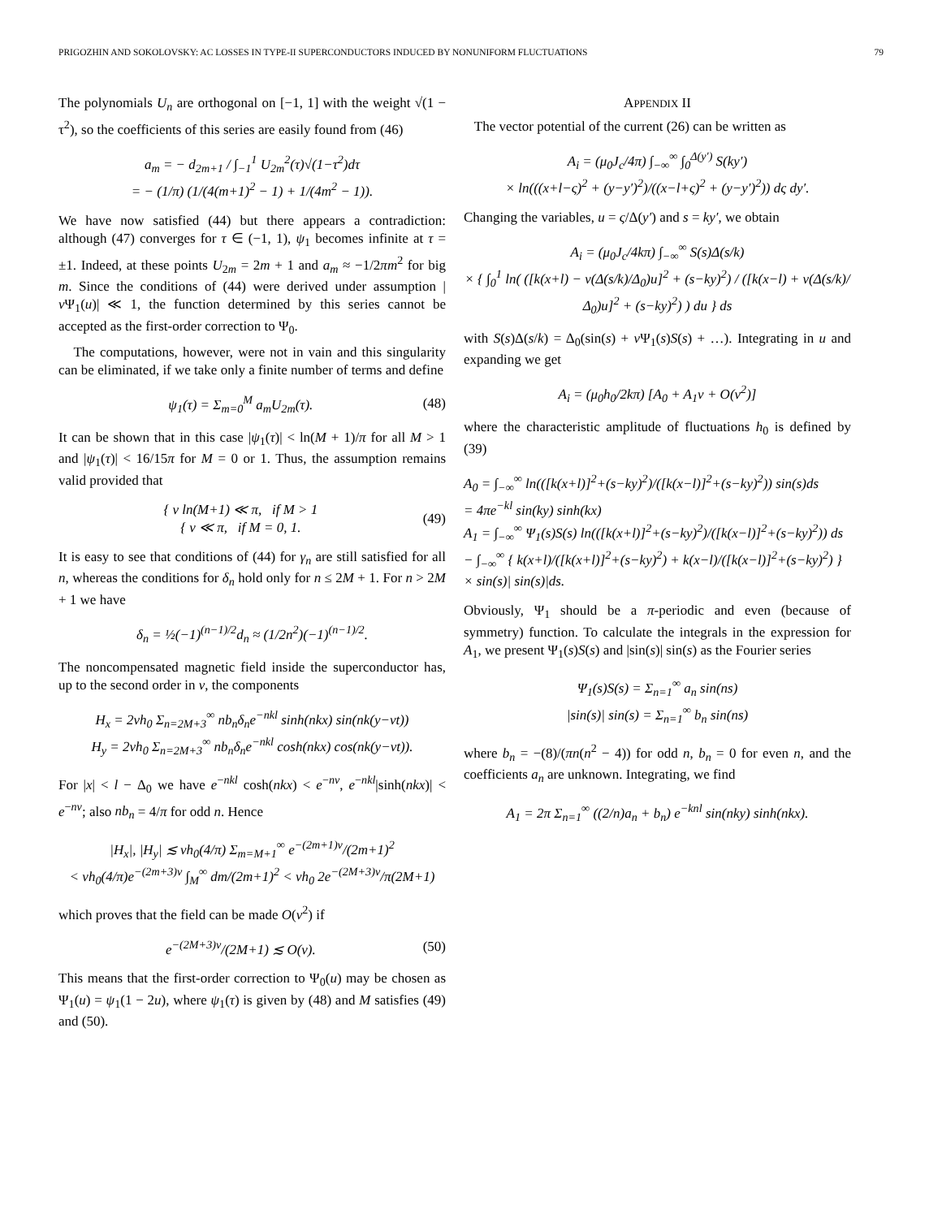PRIGOZHIN AND SOKOLOVSKY: AC LOSSES IN TYPE-II SUPERCONDUCTORS INDUCED BY NONUNIFORM FLUCTUATIONS 79
The polynomials U<sub>n</sub> are orthogonal on [−1, 1] with the weight √(1 − τ<sup>2</sup>), so the coefficients of this series are easily found from (46)
a<sub>m</sub> = − d<sub>2m+1</sub> / ∫<sub>−1</sub><sup>1</sup> U<sub>2m</sub><sup>2</sup>(τ)√(1−τ<sup>2</sup>)dτ
= − (1/π) (1/(4(m+1)<sup>2</sup> − 1) + 1/(4m<sup>2</sup> − 1)).
We have now satisfied (44) but there appears a contradiction: although (47) converges for τ ∈ (−1, 1), ψ<sub>1</sub> becomes infinite at τ = ±1. Indeed, at these points U<sub>2m</sub> = 2m + 1 and a<sub>m</sub> ≈ −1/2πm<sup>2</sup> for big m. Since the conditions of (44) were derived under assumption |ν Ψ<sub>1</sub>(u)| ≪ 1, the function determined by this series cannot be accepted as the first-order correction to Ψ<sub>0</sub>.
The computations, however, were not in vain and this singularity can be eliminated, if we take only a finite number of terms and define
ψ<sub>1</sub>(τ) = Σ<sub>m=0</sub><sup>M</sup> a<sub>m</sub>U<sub>2m</sub>(τ). (48)
It can be shown that in this case |ψ<sub>1</sub>(τ)| < ln(M + 1)/π for all M > 1 and |ψ<sub>1</sub>(τ)| < 16/15π for M = 0 or 1. Thus, the assumption remains valid provided that
{ ν ln(M+1) ≪ π, if M > 1
{ ν ≪ π, if M = 0, 1.
(49)
It is easy to see that conditions of (44) for γ<sub>n</sub> are still satisfied for all n, whereas the conditions for δ<sub>n</sub> hold only for n ≤ 2M + 1. For n > 2M + 1 we have
δ<sub>n</sub> = ½(−1)<sup>(n−1)/2</sup>d<sub>n</sub> ≈ (1/2n<sup>2</sup>)(−1)<sup>(n−1)/2</sup>.
The noncompensated magnetic field inside the superconductor has, up to the second order in ν, the components
H<sub>x</sub> = 2νh<sub>0</sub> Σ<sub>n=2M+3</sub><sup>∞</sup> nb<sub>n</sub>δ<sub>n</sub>e<sup>−nkl</sup> sinh(nkx) sin(nk(y−vt))
H<sub>y</sub> = 2νh<sub>0</sub> Σ<sub>n=2M+3</sub><sup>∞</sup> nb<sub>n</sub>δ<sub>n</sub>e<sup>−nkl</sup> cosh(nkx) cos(nk(y−vt)).
For |x| < l − Δ<sub>0</sub> we have e<sup>−nkl</sup> cosh(nkx) < e<sup>−nν</sup>, e<sup>−nkl</sup>|sinh(nkx)| < e<sup>−nν</sup>; also nb<sub>n</sub> = 4/π for odd n. Hence
|H<sub>x</sub>|, |H<sub>y</sub>| ≲ νh<sub>0</sub>(4/π) Σ<sub>m=M+1</sub><sup>∞</sup> e<sup>−(2m+1)ν</sup>/(2m+1)<sup>2</sup>
< νh<sub>0</sub>(4/π)e<sup>−(2m+3)ν</sup> ∫<sub>M</sub><sup>∞</sup> dm/(2m+1)<sup>2</sup> < νh<sub>0</sub> 2e<sup>−(2M+3)ν</sup>/π(2M+1)
which proves that the field can be made O(ν<sup>2</sup>) if
e<sup>−(2M+3)ν</sup>/(2M+1) ≲ O(ν). (50)
This means that the first-order correction to Ψ<sub>0</sub>(u) may be chosen as Ψ<sub>1</sub>(u) = ψ<sub>1</sub>(1 − 2u), where ψ<sub>1</sub>(τ) is given by (48) and M satisfies (49) and (50).
APPENDIX II
The vector potential of the current (26) can be written as
A<sub>i</sub> = (μ<sub>0</sub>J<sub>c</sub>/4π) ∫<sub>−∞</sub><sup>∞</sup> ∫<sub>0</sub><sup>Δ(y′)</sup> S(ky′)
× ln(((x+l−ς)<sup>2</sup> + (y−y′)<sup>2</sup>)/((x−l+ς)<sup>2</sup> + (y−y′)<sup>2</sup>)) dς dy′.
Changing the variables, u = ς/Δ(y′) and s = ky′, we obtain
A<sub>i</sub> = (μ<sub>0</sub>J<sub>c</sub>/4kπ) ∫<sub>−∞</sub><sup>∞</sup> S(s)Δ(s/k)
× { ∫<sub>0</sub><sup>1</sup> ln( ([k(x+l) − ν(Δ(s/k)/Δ<sub>0</sub>)u]<sup>2</sup> + (s−ky)<sup>2</sup>) / ([k(x−l) + ν(Δ(s/k)/Δ<sub>0</sub>)u]<sup>2</sup> + (s−ky)<sup>2</sup>) ) du } ds
with S(s)Δ(s/k) = Δ<sub>0</sub>(sin(s) + ν Ψ<sub>1</sub>(s)S(s) + …). Integrating in u and expanding we get
A<sub>i</sub> = (μ<sub>0</sub>h<sub>0</sub>/2kπ) [A<sub>0</sub> + A<sub>1</sub>ν + O(ν<sup>2</sup>)]
where the characteristic amplitude of fluctuations h<sub>0</sub> is defined by (39)
A<sub>0</sub> = ∫<sub>−∞</sub><sup>∞</sup> ln(([k(x+l)]<sup>2</sup>+(s−ky)<sup>2</sup>)/([k(x−l)]<sup>2</sup>+(s−ky)<sup>2</sup>)) sin(s)ds
= 4πe<sup>−kl</sup> sin(ky) sinh(kx)
A<sub>1</sub> = ∫<sub>−∞</sub><sup>∞</sup> Ψ<sub>1</sub>(s)S(s) ln(([k(x+l)]<sup>2</sup>+(s−ky)<sup>2</sup>)/([k(x−l)]<sup>2</sup>+(s−ky)<sup>2</sup>)) ds
− ∫<sub>−∞</sub><sup>∞</sup> { k(x+l)/([k(x+l)]<sup>2</sup>+(s−ky)<sup>2</sup>) + k(x−l)/([k(x−l)]<sup>2</sup>+(s−ky)<sup>2</sup>) }
× sin(s)| sin(s)|ds.
Obviously, Ψ<sub>1</sub> should be a π-periodic and even (because of symmetry) function. To calculate the integrals in the expression for A<sub>1</sub>, we present Ψ<sub>1</sub>(s)S(s) and |sin(s)| sin(s) as the Fourier series
Ψ<sub>1</sub>(s)S(s) = Σ<sub>n=1</sub><sup>∞</sup> a<sub>n</sub> sin(ns)
|sin(s)| sin(s) = Σ<sub>n=1</sub><sup>∞</sup> b<sub>n</sub> sin(ns)
where b<sub>n</sub> = −(8)/(πn(n<sup>2</sup> − 4)) for odd n, b<sub>n</sub> = 0 for even n, and the coefficients a<sub>n</sub> are unknown. Integrating, we find
A<sub>1</sub> = 2π Σ<sub>n=1</sub><sup>∞</sup> ((2/n)a<sub>n</sub> + b<sub>n</sub>) e<sup>−knl</sup> sin(nky) sinh(nkx).